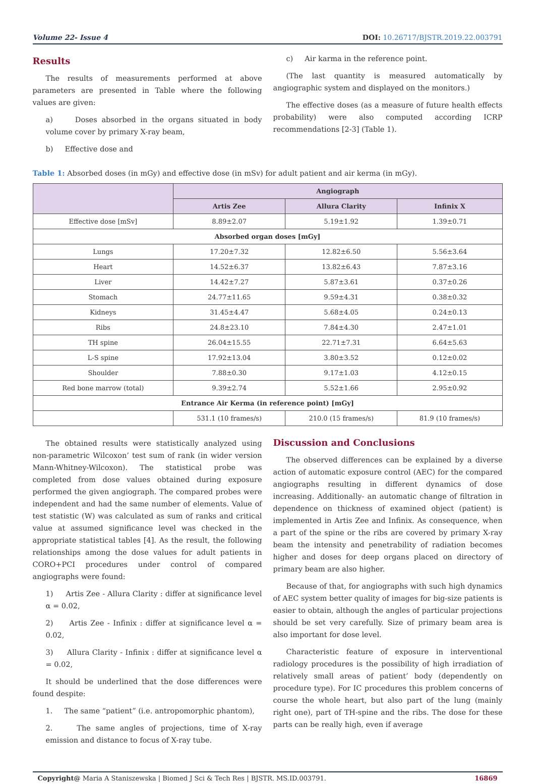Volume 22- Issue 4 DOI: 10.26717/BJSTR.2019.22.003791
Results
The results of measurements performed at above parameters are presented in Table where the following values are given:
a) Doses absorbed in the organs situated in body volume cover by primary X-ray beam,
b) Effective dose and
c) Air karma in the reference point.
(The last quantity is measured automatically by angiographic system and displayed on the monitors.)
The effective doses (as a measure of future health effects probability) were also computed according ICRP recommendations [2-3] (Table 1).
Table 1: Absorbed doses (in mGy) and effective dose (in mSv) for adult patient and air kerma (in mGy).
| | Angiograph | | |
| --- | --- | --- | --- |
| | Artis Zee | Allura Clarity | Infinix X |
| Effective dose [mSv] | 8.89±2.07 | 5.19±1.92 | 1.39±0.71 |
| Absorbed organ doses [mGy] | | | |
| Lungs | 17.20±7.32 | 12.82±6.50 | 5.56±3.64 |
| Heart | 14.52±6.37 | 13.82±6.43 | 7.87±3.16 |
| Liver | 14.42±7.27 | 5.87±3.61 | 0.37±0.26 |
| Stomach | 24.77±11.65 | 9.59±4.31 | 0.38±0.32 |
| Kidneys | 31.45±4.47 | 5.68±4.05 | 0.24±0.13 |
| Ribs | 24.8±23.10 | 7.84±4.30 | 2.47±1.01 |
| TH spine | 26.04±15.55 | 22.71±7.31 | 6.64±5.63 |
| L-S spine | 17.92±13.04 | 3.80±3.52 | 0.12±0.02 |
| Shoulder | 7.88±0.30 | 9.17±1.03 | 4.12±0.15 |
| Red bone marrow (total) | 9.39±2.74 | 5.52±1.66 | 2.95±0.92 |
| Entrance Air Kerma (in reference point) [mGy] | | | |
| | 531.1 (10 frames/s) | 210.0 (15 frames/s) | 81.9 (10 frames/s) |
The obtained results were statistically analyzed using non-parametric Wilcoxon’ test sum of rank (in wider version Mann-Whitney-Wilcoxon). The statistical probe was completed from dose values obtained during exposure performed the given angiograph. The compared probes were independent and had the same number of elements. Value of test statistic (W) was calculated as sum of ranks and critical value at assumed significance level was checked in the appropriate statistical tables [4]. As the result, the following relationships among the dose values for adult patients in CORO+PCI procedures under control of compared angiographs were found:
1) Artis Zee - Allura Clarity : differ at significance level α = 0.02,
2) Artis Zee - Infinix : differ at significance level α = 0.02,
3) Allura Clarity - Infinix : differ at significance level α = 0.02,
It should be underlined that the dose differences were found despite:
1. The same “patient” (i.e. antropomorphic phantom),
2. The same angles of projections, time of X-ray emission and distance to focus of X-ray tube.
Discussion and Conclusions
The observed differences can be explained by a diverse action of automatic exposure control (AEC) for the compared angiographs resulting in different dynamics of dose increasing. Additionally- an automatic change of filtration in dependence on thickness of examined object (patient) is implemented in Artis Zee and Infinix. As consequence, when a part of the spine or the ribs are covered by primary X-ray beam the intensity and penetrability of radiation becomes higher and doses for deep organs placed on directory of primary beam are also higher.
Because of that, for angiographs with such high dynamics of AEC system better quality of images for big-size patients is easier to obtain, although the angles of particular projections should be set very carefully. Size of primary beam area is also important for dose level.
Characteristic feature of exposure in interventional radiology procedures is the possibility of high irradiation of relatively small areas of patient’ body (dependently on procedure type). For IC procedures this problem concerns of course the whole heart, but also part of the lung (mainly right one), part of TH-spine and the ribs. The dose for these parts can be really high, even if average
Copyright@ Maria A Staniszewska | Biomed J Sci & Tech Res | BJSTR. MS.ID.003791. 16869